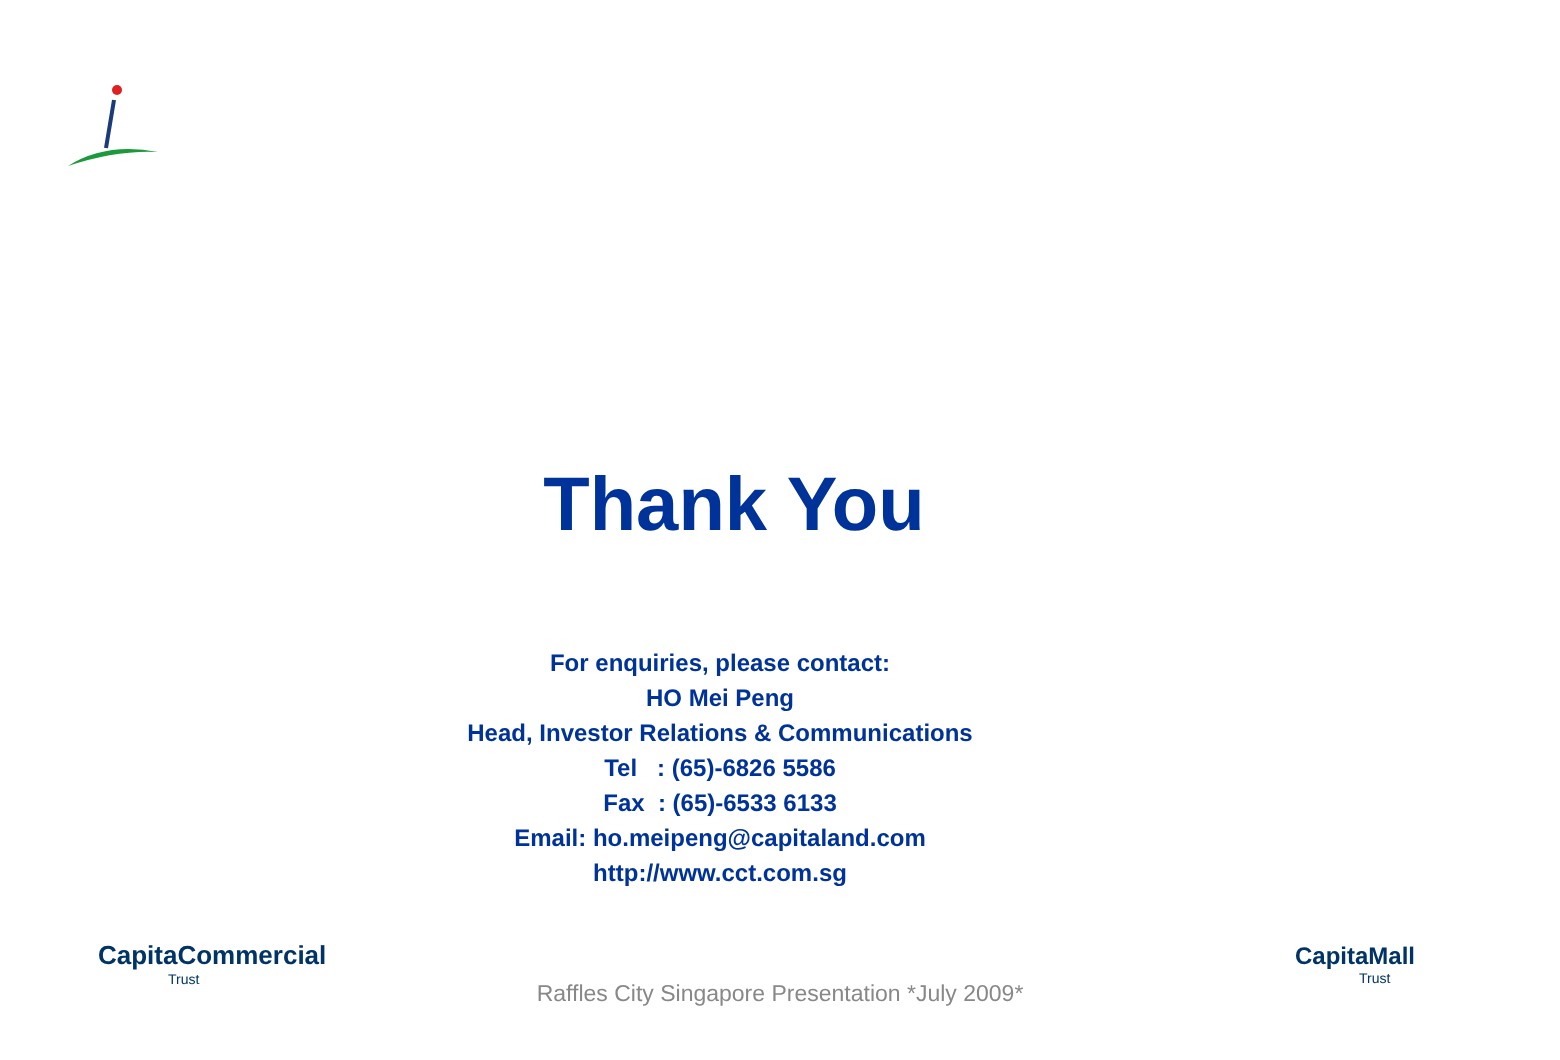Thank You
For enquiries, please contact:
HO Mei Peng
Head, Investor Relations & Communications
Tel : (65)-6826 5586
Fax : (65)-6533 6133
Email: ho.meipeng@capitaland.com
http://www.cct.com.sg
CapitaCommercial
Trust
CapitaMall
Trust
Raffles City Singapore Presentation *July 2009*